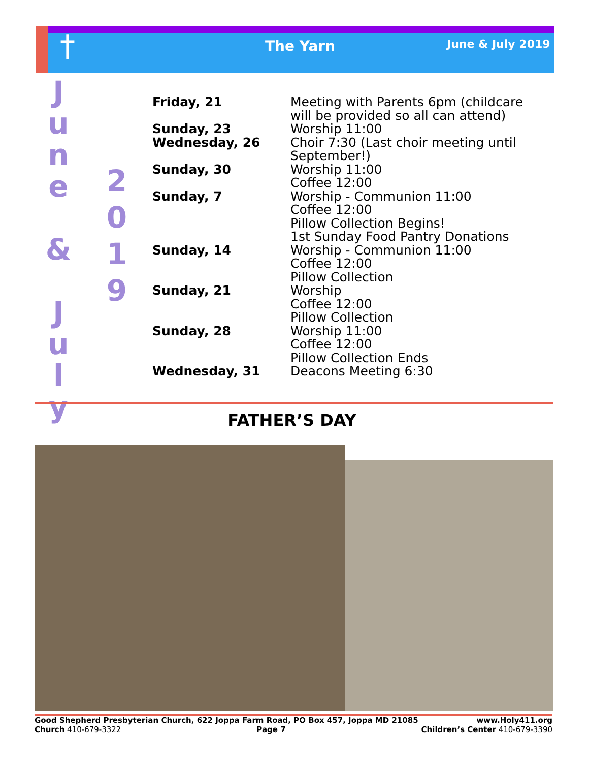† The Yarn June & July 2019
J
u
n
e
&
J
u
l
y
2
0
1
9
| Friday, 21 | Meeting with Parents 6pm (childcare will be provided so all can attend) |
| Sunday, 23 | Worship 11:00 |
| Wednesday, 26 | Choir 7:30 (Last choir meeting until September!) |
| Sunday, 30 | Worship 11:00 Coffee 12:00 |
| Sunday, 7 | Worship - Communion 11:00 Coffee 12:00 Pillow Collection Begins! 1st Sunday Food Pantry Donations |
| Sunday, 14 | Worship - Communion 11:00 Coffee 12:00 Pillow Collection |
| Sunday, 21 | Worship Coffee 12:00 Pillow Collection |
| Sunday, 28 | Worship 11:00 Coffee 12:00 Pillow Collection Ends |
| Wednesday, 31 | Deacons Meeting 6:30 |
FATHER’S DAY
Good Shepherd Presbyterian Church, 622 Joppa Farm Road, PO Box 457, Joppa MD 21085 www.Holy411.org
Church 410-679-3322 Page 7 Children’s Center 410-679-3390